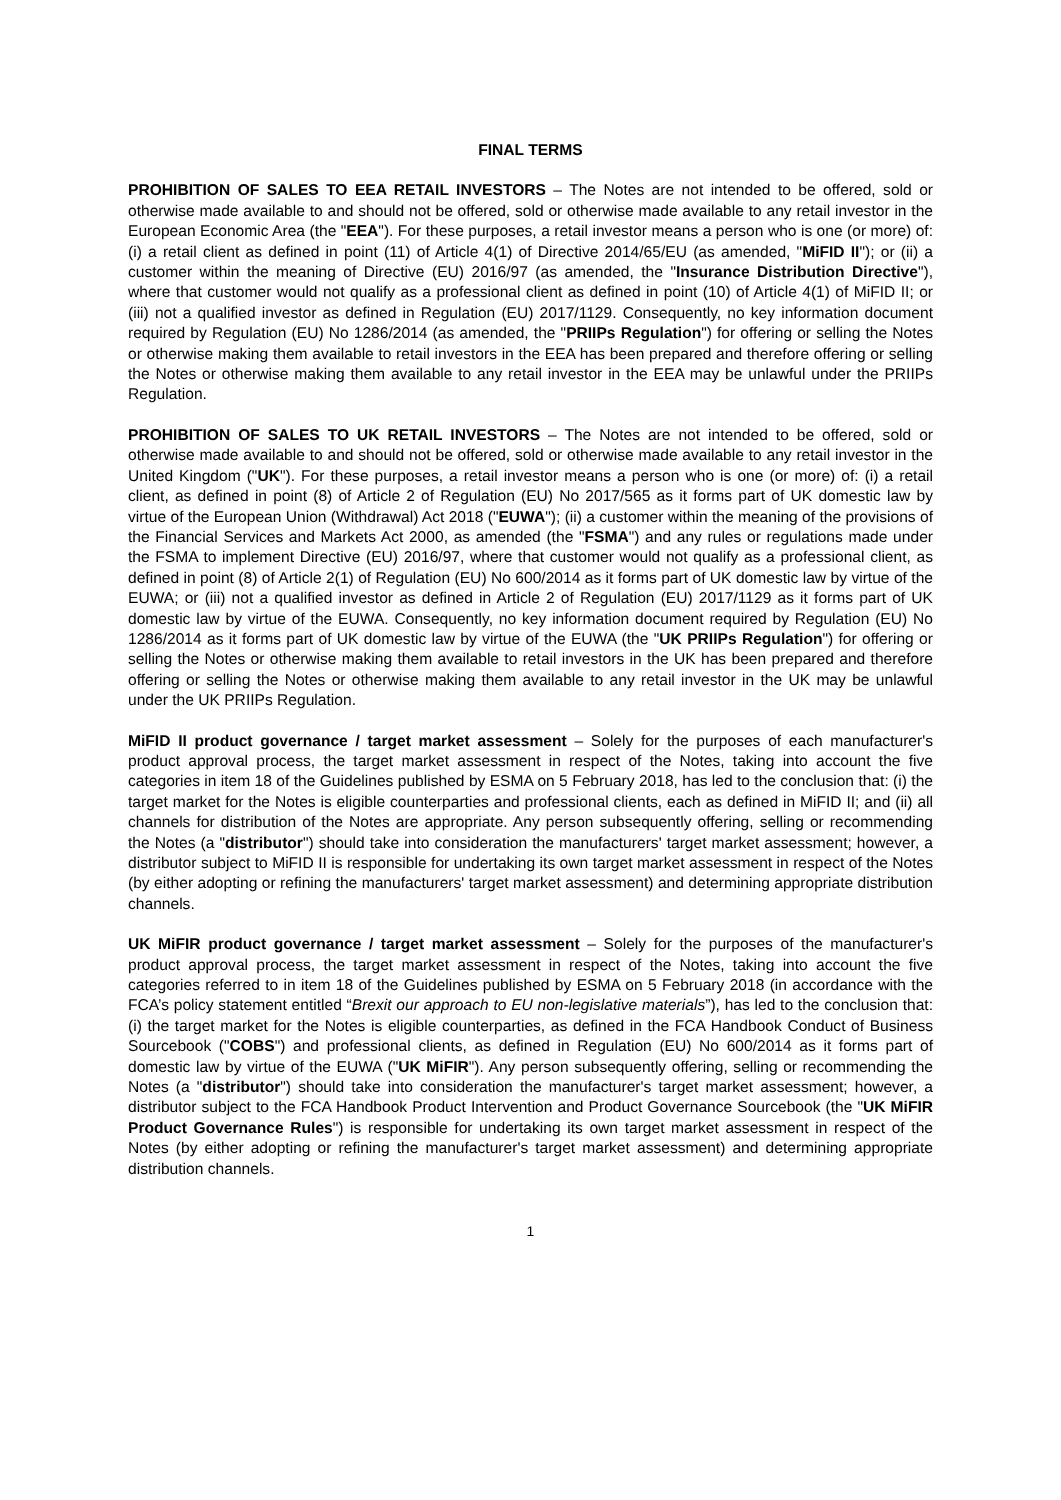FINAL TERMS
PROHIBITION OF SALES TO EEA RETAIL INVESTORS – The Notes are not intended to be offered, sold or otherwise made available to and should not be offered, sold or otherwise made available to any retail investor in the European Economic Area (the "EEA"). For these purposes, a retail investor means a person who is one (or more) of: (i) a retail client as defined in point (11) of Article 4(1) of Directive 2014/65/EU (as amended, "MiFID II"); or (ii) a customer within the meaning of Directive (EU) 2016/97 (as amended, the "Insurance Distribution Directive"), where that customer would not qualify as a professional client as defined in point (10) of Article 4(1) of MiFID II; or (iii) not a qualified investor as defined in Regulation (EU) 2017/1129. Consequently, no key information document required by Regulation (EU) No 1286/2014 (as amended, the "PRIIPs Regulation") for offering or selling the Notes or otherwise making them available to retail investors in the EEA has been prepared and therefore offering or selling the Notes or otherwise making them available to any retail investor in the EEA may be unlawful under the PRIIPs Regulation.
PROHIBITION OF SALES TO UK RETAIL INVESTORS – The Notes are not intended to be offered, sold or otherwise made available to and should not be offered, sold or otherwise made available to any retail investor in the United Kingdom ("UK"). For these purposes, a retail investor means a person who is one (or more) of: (i) a retail client, as defined in point (8) of Article 2 of Regulation (EU) No 2017/565 as it forms part of UK domestic law by virtue of the European Union (Withdrawal) Act 2018 ("EUWA"); (ii) a customer within the meaning of the provisions of the Financial Services and Markets Act 2000, as amended (the "FSMA") and any rules or regulations made under the FSMA to implement Directive (EU) 2016/97, where that customer would not qualify as a professional client, as defined in point (8) of Article 2(1) of Regulation (EU) No 600/2014 as it forms part of UK domestic law by virtue of the EUWA; or (iii) not a qualified investor as defined in Article 2 of Regulation (EU) 2017/1129 as it forms part of UK domestic law by virtue of the EUWA. Consequently, no key information document required by Regulation (EU) No 1286/2014 as it forms part of UK domestic law by virtue of the EUWA (the "UK PRIIPs Regulation") for offering or selling the Notes or otherwise making them available to retail investors in the UK has been prepared and therefore offering or selling the Notes or otherwise making them available to any retail investor in the UK may be unlawful under the UK PRIIPs Regulation.
MiFID II product governance / target market assessment – Solely for the purposes of each manufacturer's product approval process, the target market assessment in respect of the Notes, taking into account the five categories in item 18 of the Guidelines published by ESMA on 5 February 2018, has led to the conclusion that: (i) the target market for the Notes is eligible counterparties and professional clients, each as defined in MiFID II; and (ii) all channels for distribution of the Notes are appropriate. Any person subsequently offering, selling or recommending the Notes (a "distributor") should take into consideration the manufacturers' target market assessment; however, a distributor subject to MiFID II is responsible for undertaking its own target market assessment in respect of the Notes (by either adopting or refining the manufacturers' target market assessment) and determining appropriate distribution channels.
UK MiFIR product governance / target market assessment – Solely for the purposes of the manufacturer's product approval process, the target market assessment in respect of the Notes, taking into account the five categories referred to in item 18 of the Guidelines published by ESMA on 5 February 2018 (in accordance with the FCA’s policy statement entitled “Brexit our approach to EU non-legislative materials”), has led to the conclusion that: (i) the target market for the Notes is eligible counterparties, as defined in the FCA Handbook Conduct of Business Sourcebook ("COBS") and professional clients, as defined in Regulation (EU) No 600/2014 as it forms part of domestic law by virtue of the EUWA ("UK MiFIR"). Any person subsequently offering, selling or recommending the Notes (a "distributor") should take into consideration the manufacturer's target market assessment; however, a distributor subject to the FCA Handbook Product Intervention and Product Governance Sourcebook (the "UK MiFIR Product Governance Rules") is responsible for undertaking its own target market assessment in respect of the Notes (by either adopting or refining the manufacturer's target market assessment) and determining appropriate distribution channels.
1